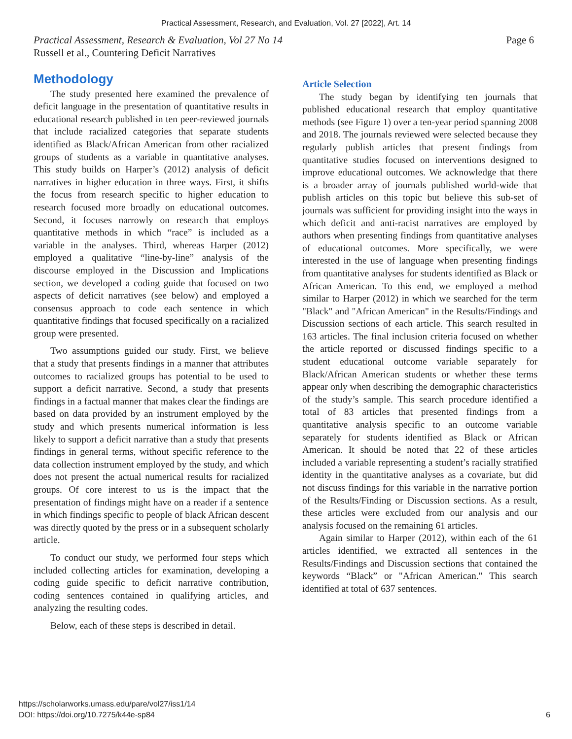Practical Assessment, Research, and Evaluation, Vol. 27 [2022], Art. 14
Practical Assessment, Research & Evaluation, Vol 27 No 14
Russell et al., Countering Deficit Narratives
Page 6
Methodology
The study presented here examined the prevalence of deficit language in the presentation of quantitative results in educational research published in ten peer-reviewed journals that include racialized categories that separate students identified as Black/African American from other racialized groups of students as a variable in quantitative analyses. This study builds on Harper’s (2012) analysis of deficit narratives in higher education in three ways. First, it shifts the focus from research specific to higher education to research focused more broadly on educational outcomes. Second, it focuses narrowly on research that employs quantitative methods in which “race” is included as a variable in the analyses. Third, whereas Harper (2012) employed a qualitative “line-by-line” analysis of the discourse employed in the Discussion and Implications section, we developed a coding guide that focused on two aspects of deficit narratives (see below) and employed a consensus approach to code each sentence in which quantitative findings that focused specifically on a racialized group were presented.
Two assumptions guided our study. First, we believe that a study that presents findings in a manner that attributes outcomes to racialized groups has potential to be used to support a deficit narrative. Second, a study that presents findings in a factual manner that makes clear the findings are based on data provided by an instrument employed by the study and which presents numerical information is less likely to support a deficit narrative than a study that presents findings in general terms, without specific reference to the data collection instrument employed by the study, and which does not present the actual numerical results for racialized groups. Of core interest to us is the impact that the presentation of findings might have on a reader if a sentence in which findings specific to people of black African descent was directly quoted by the press or in a subsequent scholarly article.
To conduct our study, we performed four steps which included collecting articles for examination, developing a coding guide specific to deficit narrative contribution, coding sentences contained in qualifying articles, and analyzing the resulting codes.
Below, each of these steps is described in detail.
Article Selection
The study began by identifying ten journals that published educational research that employ quantitative methods (see Figure 1) over a ten-year period spanning 2008 and 2018. The journals reviewed were selected because they regularly publish articles that present findings from quantitative studies focused on interventions designed to improve educational outcomes. We acknowledge that there is a broader array of journals published world-wide that publish articles on this topic but believe this sub-set of journals was sufficient for providing insight into the ways in which deficit and anti-racist narratives are employed by authors when presenting findings from quantitative analyses of educational outcomes. More specifically, we were interested in the use of language when presenting findings from quantitative analyses for students identified as Black or African American. To this end, we employed a method similar to Harper (2012) in which we searched for the term "Black" and "African American" in the Results/Findings and Discussion sections of each article. This search resulted in 163 articles. The final inclusion criteria focused on whether the article reported or discussed findings specific to a student educational outcome variable separately for Black/African American students or whether these terms appear only when describing the demographic characteristics of the study’s sample. This search procedure identified a total of 83 articles that presented findings from a quantitative analysis specific to an outcome variable separately for students identified as Black or African American. It should be noted that 22 of these articles included a variable representing a student’s racially stratified identity in the quantitative analyses as a covariate, but did not discuss findings for this variable in the narrative portion of the Results/Finding or Discussion sections. As a result, these articles were excluded from our analysis and our analysis focused on the remaining 61 articles.
Again similar to Harper (2012), within each of the 61 articles identified, we extracted all sentences in the Results/Findings and Discussion sections that contained the keywords “Black” or "African American." This search identified at total of 637 sentences.
https://scholarworks.umass.edu/pare/vol27/iss1/14
DOI: https://doi.org/10.7275/k44e-sp84
6